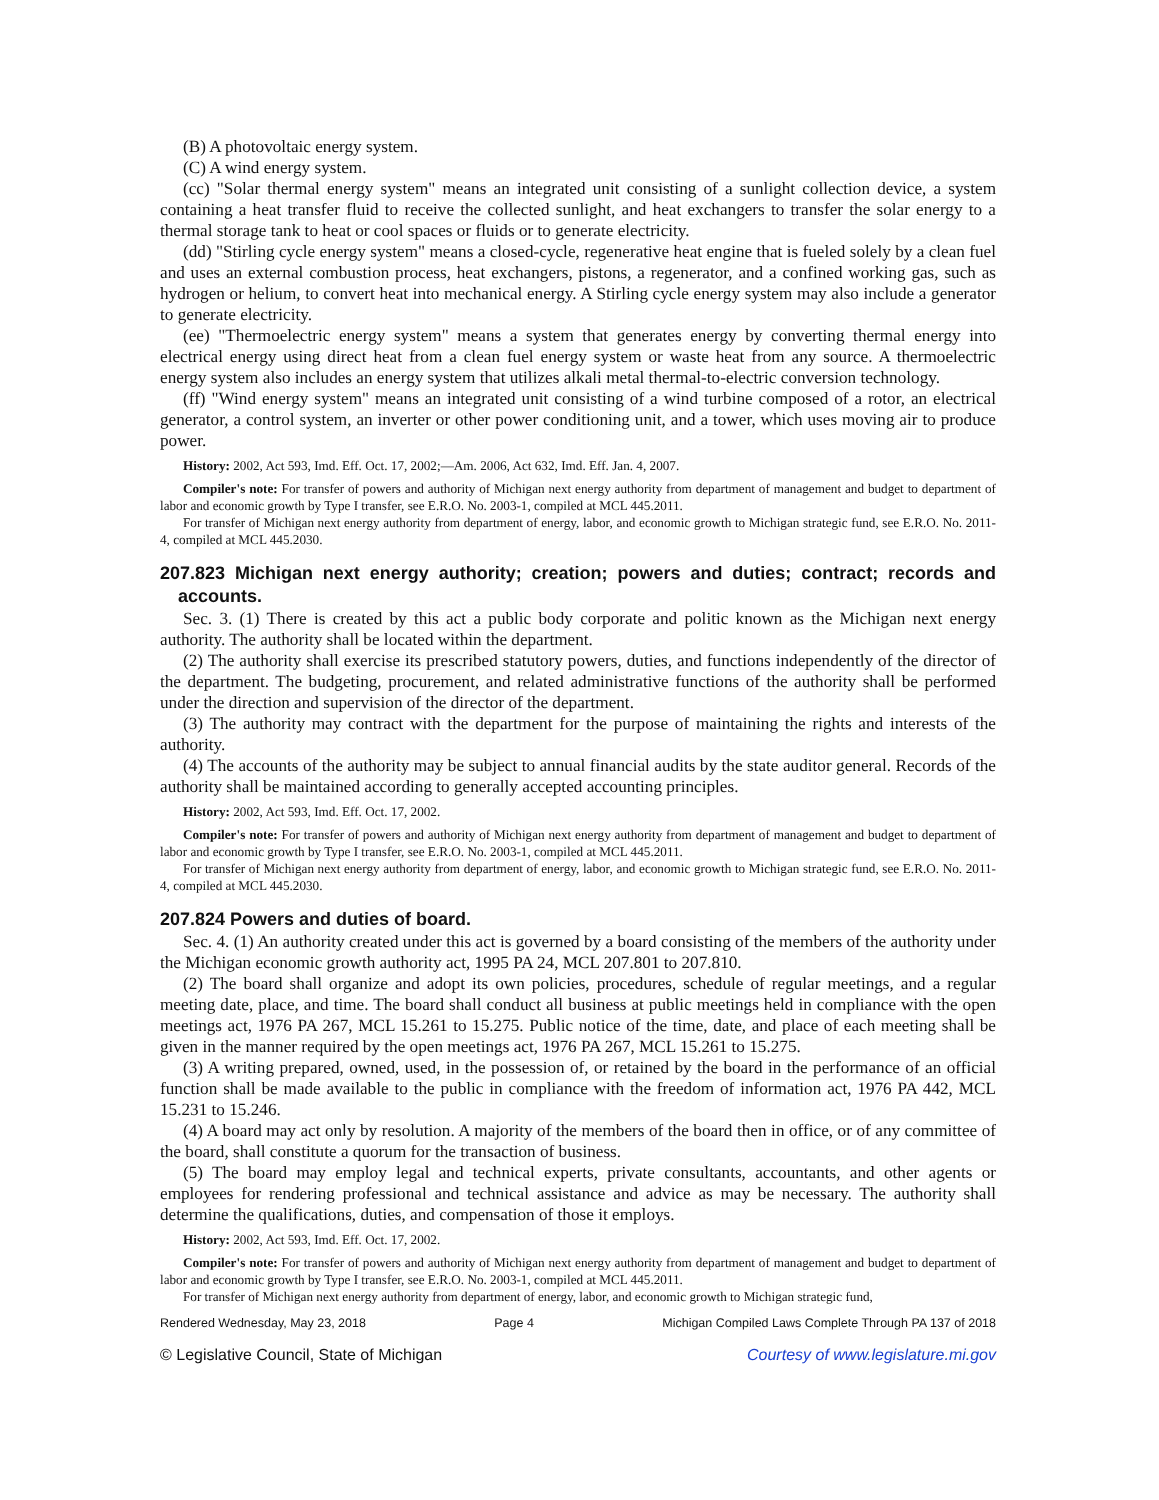(B) A photovoltaic energy system.
(C) A wind energy system.
(cc) "Solar thermal energy system" means an integrated unit consisting of a sunlight collection device, a system containing a heat transfer fluid to receive the collected sunlight, and heat exchangers to transfer the solar energy to a thermal storage tank to heat or cool spaces or fluids or to generate electricity.
(dd) "Stirling cycle energy system" means a closed-cycle, regenerative heat engine that is fueled solely by a clean fuel and uses an external combustion process, heat exchangers, pistons, a regenerator, and a confined working gas, such as hydrogen or helium, to convert heat into mechanical energy. A Stirling cycle energy system may also include a generator to generate electricity.
(ee) "Thermoelectric energy system" means a system that generates energy by converting thermal energy into electrical energy using direct heat from a clean fuel energy system or waste heat from any source. A thermoelectric energy system also includes an energy system that utilizes alkali metal thermal-to-electric conversion technology.
(ff) "Wind energy system" means an integrated unit consisting of a wind turbine composed of a rotor, an electrical generator, a control system, an inverter or other power conditioning unit, and a tower, which uses moving air to produce power.
History: 2002, Act 593, Imd. Eff. Oct. 17, 2002;—Am. 2006, Act 632, Imd. Eff. Jan. 4, 2007.
Compiler's note: For transfer of powers and authority of Michigan next energy authority from department of management and budget to department of labor and economic growth by Type I transfer, see E.R.O. No. 2003-1, compiled at MCL 445.2011.
For transfer of Michigan next energy authority from department of energy, labor, and economic growth to Michigan strategic fund, see E.R.O. No. 2011-4, compiled at MCL 445.2030.
207.823 Michigan next energy authority; creation; powers and duties; contract; records and accounts.
Sec. 3. (1) There is created by this act a public body corporate and politic known as the Michigan next energy authority. The authority shall be located within the department.
(2) The authority shall exercise its prescribed statutory powers, duties, and functions independently of the director of the department. The budgeting, procurement, and related administrative functions of the authority shall be performed under the direction and supervision of the director of the department.
(3) The authority may contract with the department for the purpose of maintaining the rights and interests of the authority.
(4) The accounts of the authority may be subject to annual financial audits by the state auditor general. Records of the authority shall be maintained according to generally accepted accounting principles.
History: 2002, Act 593, Imd. Eff. Oct. 17, 2002.
Compiler's note: For transfer of powers and authority of Michigan next energy authority from department of management and budget to department of labor and economic growth by Type I transfer, see E.R.O. No. 2003-1, compiled at MCL 445.2011.
For transfer of Michigan next energy authority from department of energy, labor, and economic growth to Michigan strategic fund, see E.R.O. No. 2011-4, compiled at MCL 445.2030.
207.824 Powers and duties of board.
Sec. 4. (1) An authority created under this act is governed by a board consisting of the members of the authority under the Michigan economic growth authority act, 1995 PA 24, MCL 207.801 to 207.810.
(2) The board shall organize and adopt its own policies, procedures, schedule of regular meetings, and a regular meeting date, place, and time. The board shall conduct all business at public meetings held in compliance with the open meetings act, 1976 PA 267, MCL 15.261 to 15.275. Public notice of the time, date, and place of each meeting shall be given in the manner required by the open meetings act, 1976 PA 267, MCL 15.261 to 15.275.
(3) A writing prepared, owned, used, in the possession of, or retained by the board in the performance of an official function shall be made available to the public in compliance with the freedom of information act, 1976 PA 442, MCL 15.231 to 15.246.
(4) A board may act only by resolution. A majority of the members of the board then in office, or of any committee of the board, shall constitute a quorum for the transaction of business.
(5) The board may employ legal and technical experts, private consultants, accountants, and other agents or employees for rendering professional and technical assistance and advice as may be necessary. The authority shall determine the qualifications, duties, and compensation of those it employs.
History: 2002, Act 593, Imd. Eff. Oct. 17, 2002.
Compiler's note: For transfer of powers and authority of Michigan next energy authority from department of management and budget to department of labor and economic growth by Type I transfer, see E.R.O. No. 2003-1, compiled at MCL 445.2011.
For transfer of Michigan next energy authority from department of energy, labor, and economic growth to Michigan strategic fund,
Rendered Wednesday, May 23, 2018 Page 4 Michigan Compiled Laws Complete Through PA 137 of 2018
© Legislative Council, State of Michigan Courtesy of www.legislature.mi.gov